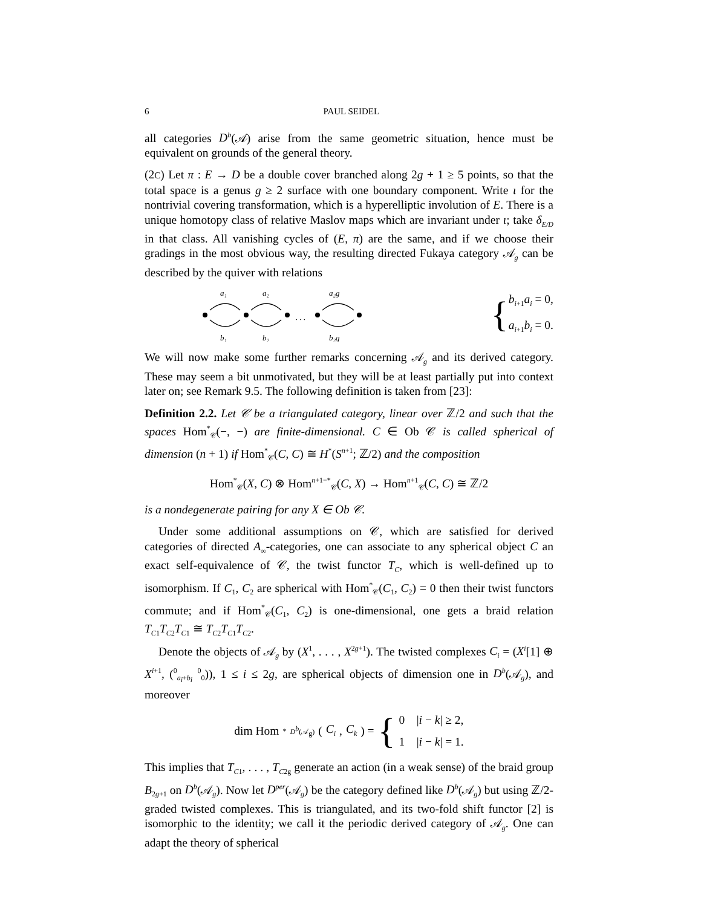6 PAUL SEIDEL
all categories D<sup>b</sup>(𝒜) arise from the same geometric situation, hence must be equivalent on grounds of the general theory.
(2C) Let π : E → D be a double cover branched along 2g + 1 ≥ 5 points, so that the total space is a genus g ≥ 2 surface with one boundary component. Write ι for the nontrivial covering transformation, which is a hyperelliptic involution of E. There is a unique homotopy class of relative Maslov maps which are invariant under ι; take δ<sub>E/D</sub> in that class. All vanishing cycles of (E, π) are the same, and if we choose their gradings in the most obvious way, the resulting directed Fukaya category 𝒜<sub>g</sub> can be described by the quiver with relations
a₁
a₂
a₂g
b₁
b₂
b₂g
. . .
{ b<sub>i+1</sub>a<sub>i</sub> = 0,
a<sub>i+1</sub>b<sub>i</sub> = 0.
We will now make some further remarks concerning 𝒜<sub>g</sub> and its derived category. These may seem a bit unmotivated, but they will be at least partially put into context later on; see Remark 9.5. The following definition is taken from [23]:
Definition 2.2. Let 𝒞 be a triangulated category, linear over ℤ/2 and such that the spaces Hom<sup>*</sup><sub>𝒞</sub>(−, −) are finite-dimensional. C ∈ Ob 𝒞 is called spherical of dimension (n + 1) if Hom<sup>*</sup><sub>𝒞</sub>(C, C) ≅ H<sup>*</sup>(S<sup>n+1</sup>; ℤ/2) and the composition
Hom<sup>*</sup><sub>𝒞</sub>(X, C) ⊗ Hom<sup>n+1−*</sup><sub>𝒞</sub>(C, X) → Hom<sup>n+1</sup><sub>𝒞</sub>(C, C) ≅ ℤ/2
is a nondegenerate pairing for any X ∈ Ob 𝒞.
Under some additional assumptions on 𝒞, which are satisfied for derived categories of directed A<sub>∞</sub>-categories, one can associate to any spherical object C an exact self-equivalence of 𝒞, the twist functor T<sub>C</sub>, which is well-defined up to isomorphism. If C<sub>1</sub>, C<sub>2</sub> are spherical with Hom<sup>*</sup><sub>𝒞</sub>(C<sub>1</sub>, C<sub>2</sub>) = 0 then their twist functors commute; and if Hom<sup>*</sup><sub>𝒞</sub>(C<sub>1</sub>, C<sub>2</sub>) is one-dimensional, one gets a braid relation T<sub>C1</sub>T<sub>C2</sub>T<sub>C1</sub> ≅ T<sub>C2</sub>T<sub>C1</sub>T<sub>C2</sub>.
Denote the objects of 𝒜<sub>g</sub> by (X<sup>1</sup>, . . . , X<sup>2g+1</sup>). The twisted complexes C<sub>i</sub> = (X<sup>i</sup>[1] ⊕ X<sup>i+1</sup>, (<sup>0</sup><sub>a<sub>i</sub>+b<sub>i</sub></sub> <sup>0</sup><sub>0</sub>)), 1 ≤ i ≤ 2g, are spherical objects of dimension one in D<sup>b</sup>(𝒜<sub>g</sub>), and moreover
dim Hom<sup>*</sup><sub>D<sup>b</sup>(𝒜<sub>g</sub>)</sub>(C<sub>i</sub>, C<sub>k</sub>) = { 0 |i − k| ≥ 2,
1 |i − k| = 1.
This implies that T<sub>C1</sub>, . . . , T<sub>C2g</sub> generate an action (in a weak sense) of the braid group B<sub>2g+1</sub> on D<sup>b</sup>(𝒜<sub>g</sub>). Now let D<sup>per</sup>(𝒜<sub>g</sub>) be the category defined like D<sup>b</sup>(𝒜<sub>g</sub>) but using ℤ/2-graded twisted complexes. This is triangulated, and its two-fold shift functor [2] is isomorphic to the identity; we call it the periodic derived category of 𝒜<sub>g</sub>. One can adapt the theory of spherical